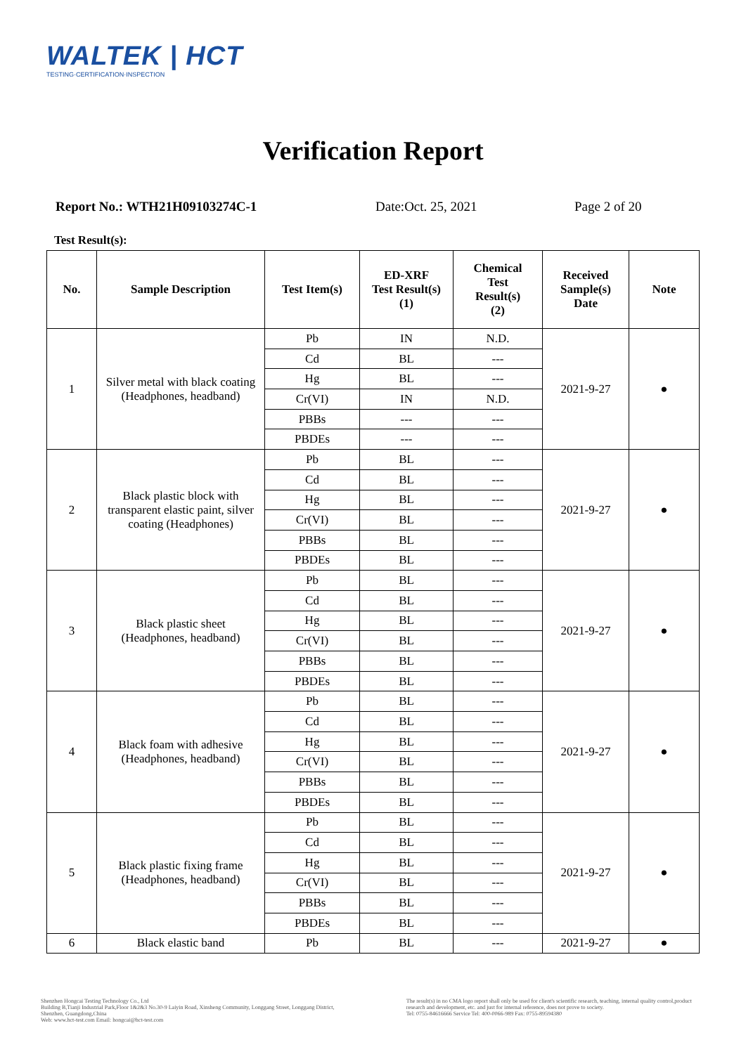WALTEK | HCT
TESTING·CERTIFICATION·INSPECTION
Verification Report
Report No.: WTH21H09103274C-1 Date:Oct. 25, 2021 Page 2 of 20
Test Result(s):
| No. | Sample Description | Test Item(s) | ED-XRF Test Result(s) (1) | Chemical Test Result(s) (2) | Received Sample(s) Date | Note |
| --- | --- | --- | --- | --- | --- | --- |
| 1 | Silver metal with black coating (Headphones, headband) | Pb | IN | N.D. | 2021-9-27 | ● |
| | | Cd | BL | --- | | |
| | | Hg | BL | --- | | |
| | | Cr(VI) | IN | N.D. | | |
| | | PBBs | --- | --- | | |
| | | PBDEs | --- | --- | | |
| 2 | Black plastic block with transparent elastic paint, silver coating (Headphones) | Pb | BL | --- | 2021-9-27 | ● |
| | | Cd | BL | --- | | |
| | | Hg | BL | --- | | |
| | | Cr(VI) | BL | --- | | |
| | | PBBs | BL | --- | | |
| | | PBDEs | BL | --- | | |
| 3 | Black plastic sheet (Headphones, headband) | Pb | BL | --- | 2021-9-27 | ● |
| | | Cd | BL | --- | | |
| | | Hg | BL | --- | | |
| | | Cr(VI) | BL | --- | | |
| | | PBBs | BL | --- | | |
| | | PBDEs | BL | --- | | |
| 4 | Black foam with adhesive (Headphones, headband) | Pb | BL | --- | 2021-9-27 | ● |
| | | Cd | BL | --- | | |
| | | Hg | BL | --- | | |
| | | Cr(VI) | BL | --- | | |
| | | PBBs | BL | --- | | |
| | | PBDEs | BL | --- | | |
| 5 | Black plastic fixing frame (Headphones, headband) | Pb | BL | --- | 2021-9-27 | ● |
| | | Cd | BL | --- | | |
| | | Hg | BL | --- | | |
| | | Cr(VI) | BL | --- | | |
| | | PBBs | BL | --- | | |
| | | PBDEs | BL | --- | | |
| 6 | Black elastic band | Pb | BL | --- | 2021-9-27 | ● |
Shenzhen Hongcai Testing Technology Co., Ltd
Building B,Tianji Industrial Park,Floor 1&2&3 No.30-9 Laiyin Road, Xinsheng Community, Longgang Street, Longgang District, Shenzhen, Guangdong,China
Web: www.hct-test.com Email: hongcai@hct-test.com
The result(s) in no CMA logo report shall only be used for client's scientific research, teaching, internal quality control,product research and development, etc. and just for internal reference, does not prove to society.
Tel: 0755-84616666 Service Tel: 400-0066-989 Fax: 0755-89594380